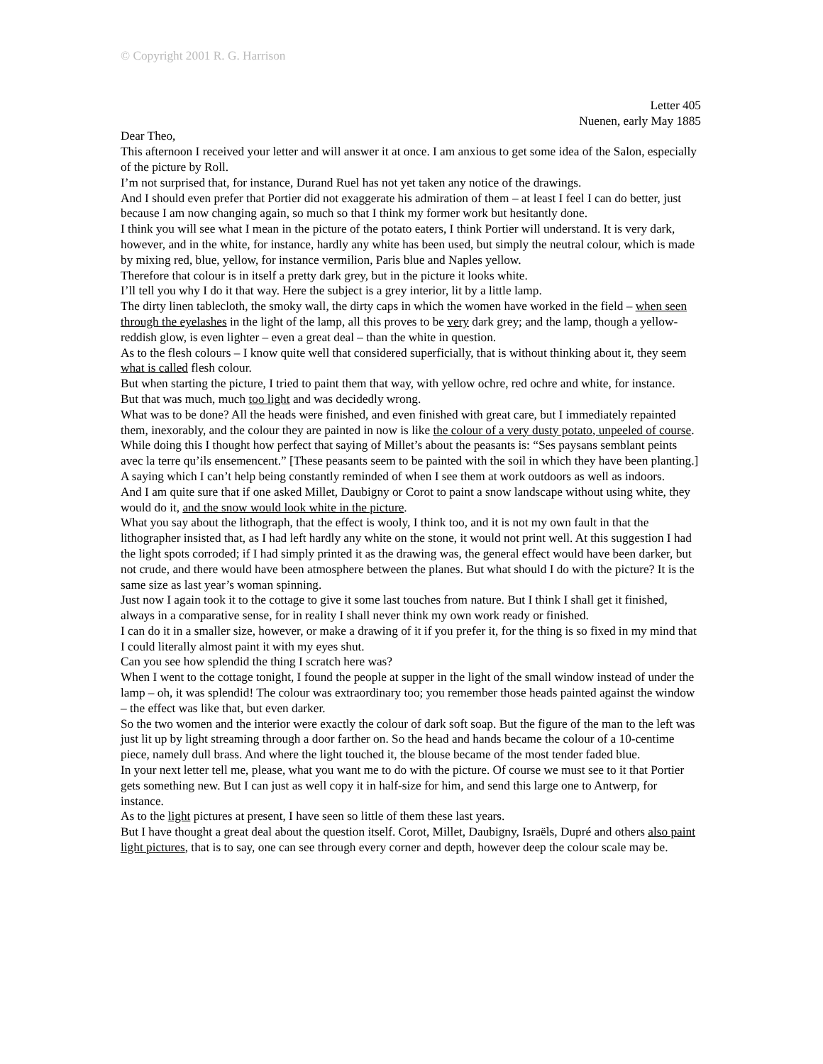© Copyright 2001 R. G. Harrison
Letter 405
Nuenen, early May 1885
Dear Theo,
This afternoon I received your letter and will answer it at once. I am anxious to get some idea of the Salon, especially of the picture by Roll.
I’m not surprised that, for instance, Durand Ruel has not yet taken any notice of the drawings.
And I should even prefer that Portier did not exaggerate his admiration of them – at least I feel I can do better, just because I am now changing again, so much so that I think my former work but hesitantly done.
I think you will see what I mean in the picture of the potato eaters, I think Portier will understand. It is very dark, however, and in the white, for instance, hardly any white has been used, but simply the neutral colour, which is made by mixing red, blue, yellow, for instance vermilion, Paris blue and Naples yellow.
Therefore that colour is in itself a pretty dark grey, but in the picture it looks white.
I’ll tell you why I do it that way. Here the subject is a grey interior, lit by a little lamp.
The dirty linen tablecloth, the smoky wall, the dirty caps in which the women have worked in the field – when seen through the eyelashes in the light of the lamp, all this proves to be very dark grey; and the lamp, though a yellow-reddish glow, is even lighter – even a great deal – than the white in question.
As to the flesh colours – I know quite well that considered superficially, that is without thinking about it, they seem what is called flesh colour.
But when starting the picture, I tried to paint them that way, with yellow ochre, red ochre and white, for instance.
But that was much, much too light and was decidedly wrong.
What was to be done? All the heads were finished, and even finished with great care, but I immediately repainted them, inexorably, and the colour they are painted in now is like the colour of a very dusty potato, unpeeled of course.
While doing this I thought how perfect that saying of Millet’s about the peasants is: “Ses paysans semblant peints avec la terre qu’ils ensemencent.” [These peasants seem to be painted with the soil in which they have been planting.]
A saying which I can’t help being constantly reminded of when I see them at work outdoors as well as indoors.
And I am quite sure that if one asked Millet, Daubigny or Corot to paint a snow landscape without using white, they would do it, and the snow would look white in the picture.
What you say about the lithograph, that the effect is wooly, I think too, and it is not my own fault in that the lithographer insisted that, as I had left hardly any white on the stone, it would not print well. At this suggestion I had the light spots corroded; if I had simply printed it as the drawing was, the general effect would have been darker, but not crude, and there would have been atmosphere between the planes. But what should I do with the picture? It is the same size as last year’s woman spinning.
Just now I again took it to the cottage to give it some last touches from nature. But I think I shall get it finished, always in a comparative sense, for in reality I shall never think my own work ready or finished.
I can do it in a smaller size, however, or make a drawing of it if you prefer it, for the thing is so fixed in my mind that I could literally almost paint it with my eyes shut.
Can you see how splendid the thing I scratch here was?
When I went to the cottage tonight, I found the people at supper in the light of the small window instead of under the lamp – oh, it was splendid! The colour was extraordinary too; you remember those heads painted against the window – the effect was like that, but even darker.
So the two women and the interior were exactly the colour of dark soft soap. But the figure of the man to the left was just lit up by light streaming through a door farther on. So the head and hands became the colour of a 10-centime piece, namely dull brass. And where the light touched it, the blouse became of the most tender faded blue.
In your next letter tell me, please, what you want me to do with the picture. Of course we must see to it that Portier gets something new. But I can just as well copy it in half-size for him, and send this large one to Antwerp, for instance.
As to the light pictures at present, I have seen so little of them these last years.
But I have thought a great deal about the question itself. Corot, Millet, Daubigny, Israëls, Dupré and others also paint light pictures, that is to say, one can see through every corner and depth, however deep the colour scale may be.